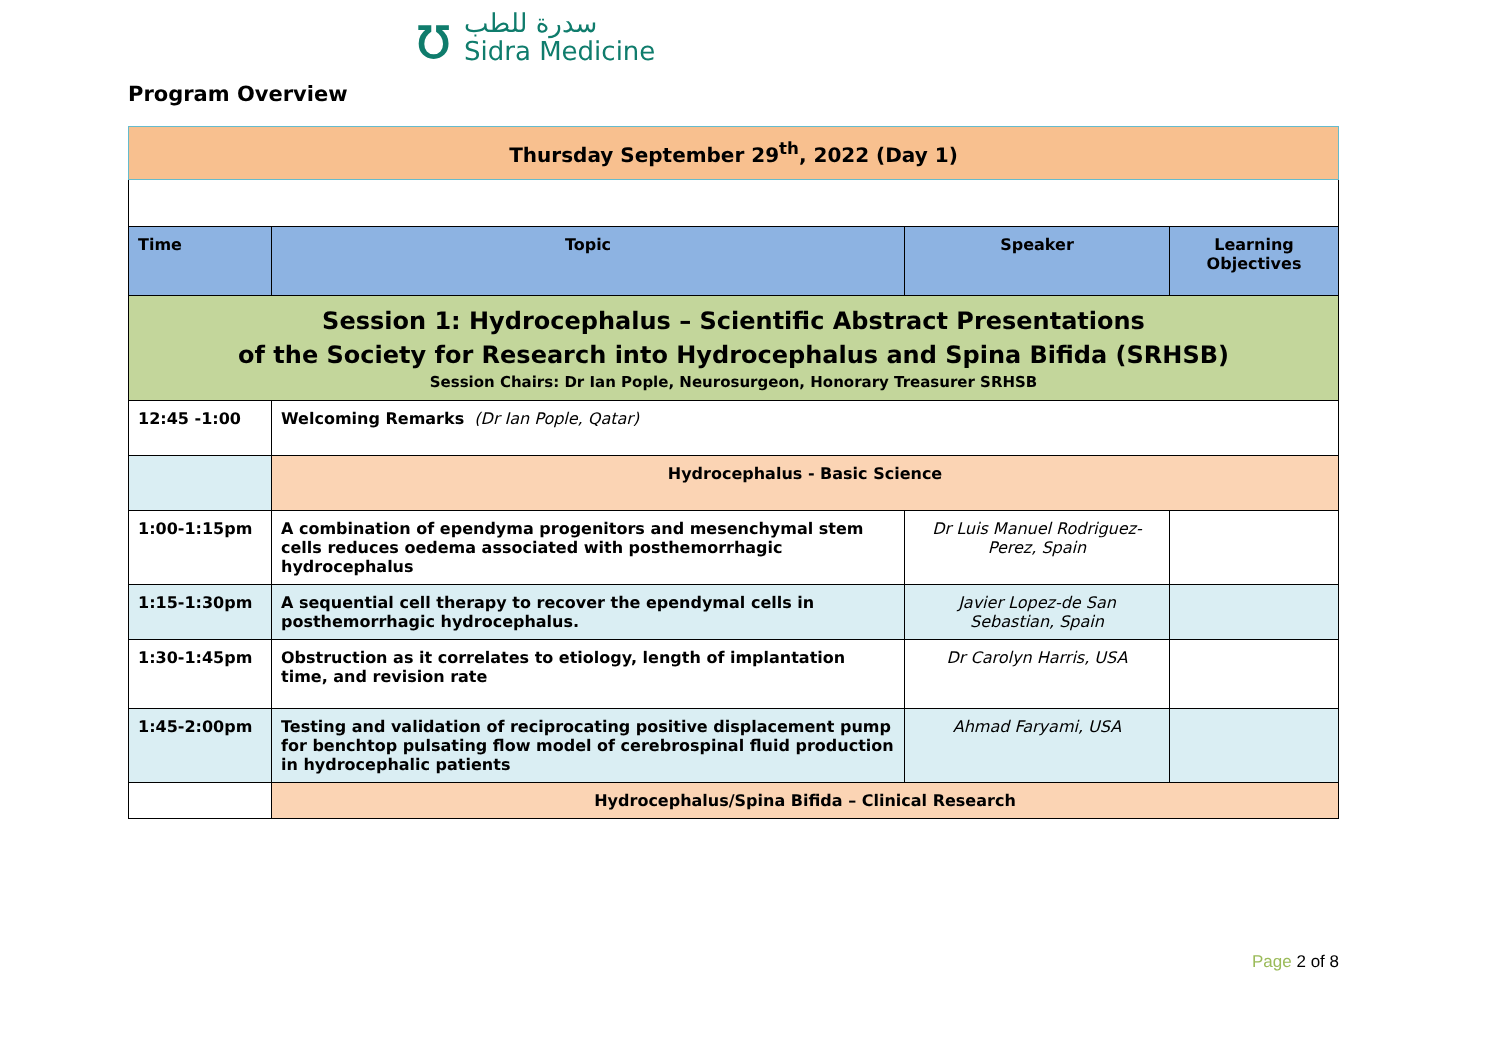ʊ
سدرة للطب
Sidra Medicine
Program Overview
| Thursday September 29<sup>th</sup>, 2022 (Day 1) | | | |
| Time | Topic | Speaker | Learning Objectives |
| Session 1: Hydrocephalus – Scientific Abstract Presentations of the Society for Research into Hydrocephalus and Spina Bifida (SRHSB) Session Chairs: Dr Ian Pople, Neurosurgeon, Honorary Treasurer SRHSB | | | |
| 12:45 -1:00 | Welcoming Remarks (Dr Ian Pople, Qatar) | | |
| | Hydrocephalus - Basic Science | | |
| 1:00-1:15pm | A combination of ependyma progenitors and mesenchymal stem cells reduces oedema associated with posthemorrhagic hydrocephalus | Dr Luis Manuel Rodriguez-Perez, Spain | |
| 1:15-1:30pm | A sequential cell therapy to recover the ependymal cells in posthemorrhagic hydrocephalus. | Javier Lopez-de San Sebastian, Spain | |
| 1:30-1:45pm | Obstruction as it correlates to etiology, length of implantation time, and revision rate | Dr Carolyn Harris, USA | |
| 1:45-2:00pm | Testing and validation of reciprocating positive displacement pump for benchtop pulsating flow model of cerebrospinal fluid production in hydrocephalic patients | Ahmad Faryami, USA | |
| | Hydrocephalus/Spina Bifida – Clinical Research | | |
Page 2 of 8